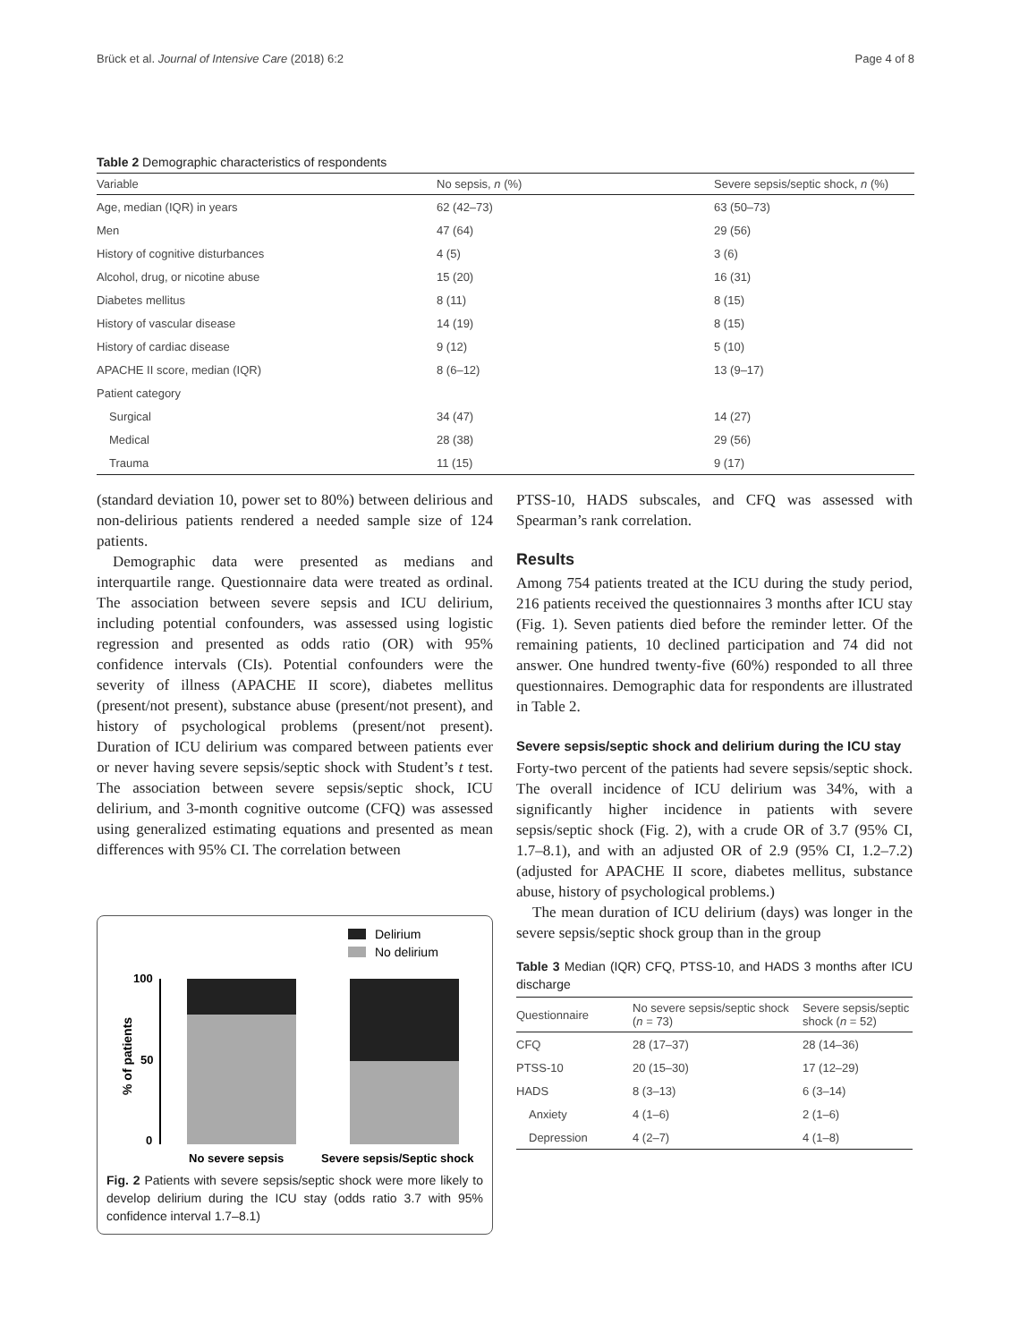Brück et al. Journal of Intensive Care (2018) 6:2 Page 4 of 8
Table 2 Demographic characteristics of respondents
| Variable | No sepsis, n (%) | Severe sepsis/septic shock, n (%) |
| --- | --- | --- |
| Age, median (IQR) in years | 62 (42–73) | 63 (50–73) |
| Men | 47 (64) | 29 (56) |
| History of cognitive disturbances | 4 (5) | 3 (6) |
| Alcohol, drug, or nicotine abuse | 15 (20) | 16 (31) |
| Diabetes mellitus | 8 (11) | 8 (15) |
| History of vascular disease | 14 (19) | 8 (15) |
| History of cardiac disease | 9 (12) | 5 (10) |
| APACHE II score, median (IQR) | 8 (6–12) | 13 (9–17) |
| Patient category | | |
| Surgical | 34 (47) | 14 (27) |
| Medical | 28 (38) | 29 (56) |
| Trauma | 11 (15) | 9 (17) |
(standard deviation 10, power set to 80%) between delirious and non-delirious patients rendered a needed sample size of 124 patients.
Demographic data were presented as medians and interquartile range. Questionnaire data were treated as ordinal. The association between severe sepsis and ICU delirium, including potential confounders, was assessed using logistic regression and presented as odds ratio (OR) with 95% confidence intervals (CIs). Potential confounders were the severity of illness (APACHE II score), diabetes mellitus (present/not present), substance abuse (present/not present), and history of psychological problems (present/not present). Duration of ICU delirium was compared between patients ever or never having severe sepsis/septic shock with Student’s t test. The association between severe sepsis/septic shock, ICU delirium, and 3-month cognitive outcome (CFQ) was assessed using generalized estimating equations and presented as mean differences with 95% CI. The correlation between
Delirium
No delirium
100
50
0
% of patients
No severe sepsis
Severe sepsis/Septic shock
Fig. 2 Patients with severe sepsis/septic shock were more likely to develop delirium during the ICU stay (odds ratio 3.7 with 95% confidence interval 1.7–8.1)
PTSS-10, HADS subscales, and CFQ was assessed with Spearman’s rank correlation.
Results
Among 754 patients treated at the ICU during the study period, 216 patients received the questionnaires 3 months after ICU stay (Fig. 1). Seven patients died before the reminder letter. Of the remaining patients, 10 declined participation and 74 did not answer. One hundred twenty-five (60%) responded to all three questionnaires. Demographic data for respondents are illustrated in Table 2.
Severe sepsis/septic shock and delirium during the ICU stay
Forty-two percent of the patients had severe sepsis/septic shock. The overall incidence of ICU delirium was 34%, with a significantly higher incidence in patients with severe sepsis/septic shock (Fig. 2), with a crude OR of 3.7 (95% CI, 1.7–8.1), and with an adjusted OR of 2.9 (95% CI, 1.2–7.2) (adjusted for APACHE II score, diabetes mellitus, substance abuse, history of psychological problems.)
The mean duration of ICU delirium (days) was longer in the severe sepsis/septic shock group than in the group
Table 3 Median (IQR) CFQ, PTSS-10, and HADS 3 months after ICU discharge
| Questionnaire | No severe sepsis/septic shock ( n = 73) | Severe sepsis/septic shock ( n = 52) |
| --- | --- | --- |
| CFQ | 28 (17–37) | 28 (14–36) |
| PTSS-10 | 20 (15–30) | 17 (12–29) |
| HADS | 8 (3–13) | 6 (3–14) |
| Anxiety | 4 (1–6) | 2 (1–6) |
| Depression | 4 (2–7) | 4 (1–8) |